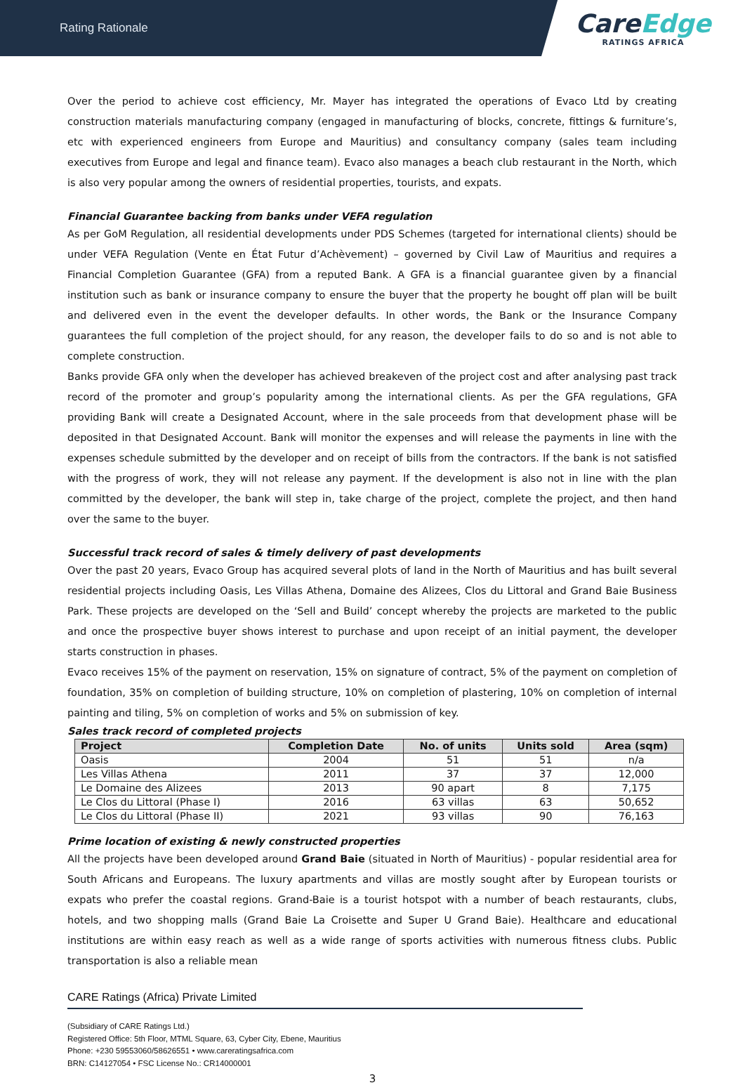Rating Rationale
CareEdge
RATINGS AFRICA
Over the period to achieve cost efficiency, Mr. Mayer has integrated the operations of Evaco Ltd by creating construction materials manufacturing company (engaged in manufacturing of blocks, concrete, fittings & furniture’s, etc with experienced engineers from Europe and Mauritius) and consultancy company (sales team including executives from Europe and legal and finance team). Evaco also manages a beach club restaurant in the North, which is also very popular among the owners of residential properties, tourists, and expats.
Financial Guarantee backing from banks under VEFA regulation
As per GoM Regulation, all residential developments under PDS Schemes (targeted for international clients) should be under VEFA Regulation (Vente en État Futur d’Achèvement) – governed by Civil Law of Mauritius and requires a Financial Completion Guarantee (GFA) from a reputed Bank. A GFA is a financial guarantee given by a financial institution such as bank or insurance company to ensure the buyer that the property he bought off plan will be built and delivered even in the event the developer defaults. In other words, the Bank or the Insurance Company guarantees the full completion of the project should, for any reason, the developer fails to do so and is not able to complete construction.
Banks provide GFA only when the developer has achieved breakeven of the project cost and after analysing past track record of the promoter and group’s popularity among the international clients. As per the GFA regulations, GFA providing Bank will create a Designated Account, where in the sale proceeds from that development phase will be deposited in that Designated Account. Bank will monitor the expenses and will release the payments in line with the expenses schedule submitted by the developer and on receipt of bills from the contractors. If the bank is not satisfied with the progress of work, they will not release any payment. If the development is also not in line with the plan committed by the developer, the bank will step in, take charge of the project, complete the project, and then hand over the same to the buyer.
Successful track record of sales & timely delivery of past developments
Over the past 20 years, Evaco Group has acquired several plots of land in the North of Mauritius and has built several residential projects including Oasis, Les Villas Athena, Domaine des Alizees, Clos du Littoral and Grand Baie Business Park. These projects are developed on the ‘Sell and Build’ concept whereby the projects are marketed to the public and once the prospective buyer shows interest to purchase and upon receipt of an initial payment, the developer starts construction in phases.
Evaco receives 15% of the payment on reservation, 15% on signature of contract, 5% of the payment on completion of foundation, 35% on completion of building structure, 10% on completion of plastering, 10% on completion of internal painting and tiling, 5% on completion of works and 5% on submission of key.
Sales track record of completed projects
| Project | Completion Date | No. of units | Units sold | Area (sqm) |
| --- | --- | --- | --- | --- |
| Oasis | 2004 | 51 | 51 | n/a |
| Les Villas Athena | 2011 | 37 | 37 | 12,000 |
| Le Domaine des Alizees | 2013 | 90 apart | 8 | 7,175 |
| Le Clos du Littoral (Phase I) | 2016 | 63 villas | 63 | 50,652 |
| Le Clos du Littoral (Phase II) | 2021 | 93 villas | 90 | 76,163 |
Prime location of existing & newly constructed properties
All the projects have been developed around Grand Baie (situated in North of Mauritius) - popular residential area for South Africans and Europeans. The luxury apartments and villas are mostly sought after by European tourists or expats who prefer the coastal regions. Grand-Baie is a tourist hotspot with a number of beach restaurants, clubs, hotels, and two shopping malls (Grand Baie La Croisette and Super U Grand Baie). Healthcare and educational institutions are within easy reach as well as a wide range of sports activities with numerous fitness clubs. Public transportation is also a reliable mean
CARE Ratings (Africa) Private Limited
(Subsidiary of CARE Ratings Ltd.)
Registered Office: 5th Floor, MTML Square, 63, Cyber City, Ebene, Mauritius
Phone: +230 59553060/58626551 • www.careratingsafrica.com
BRN: C14127054 • FSC License No.: CR14000001
3